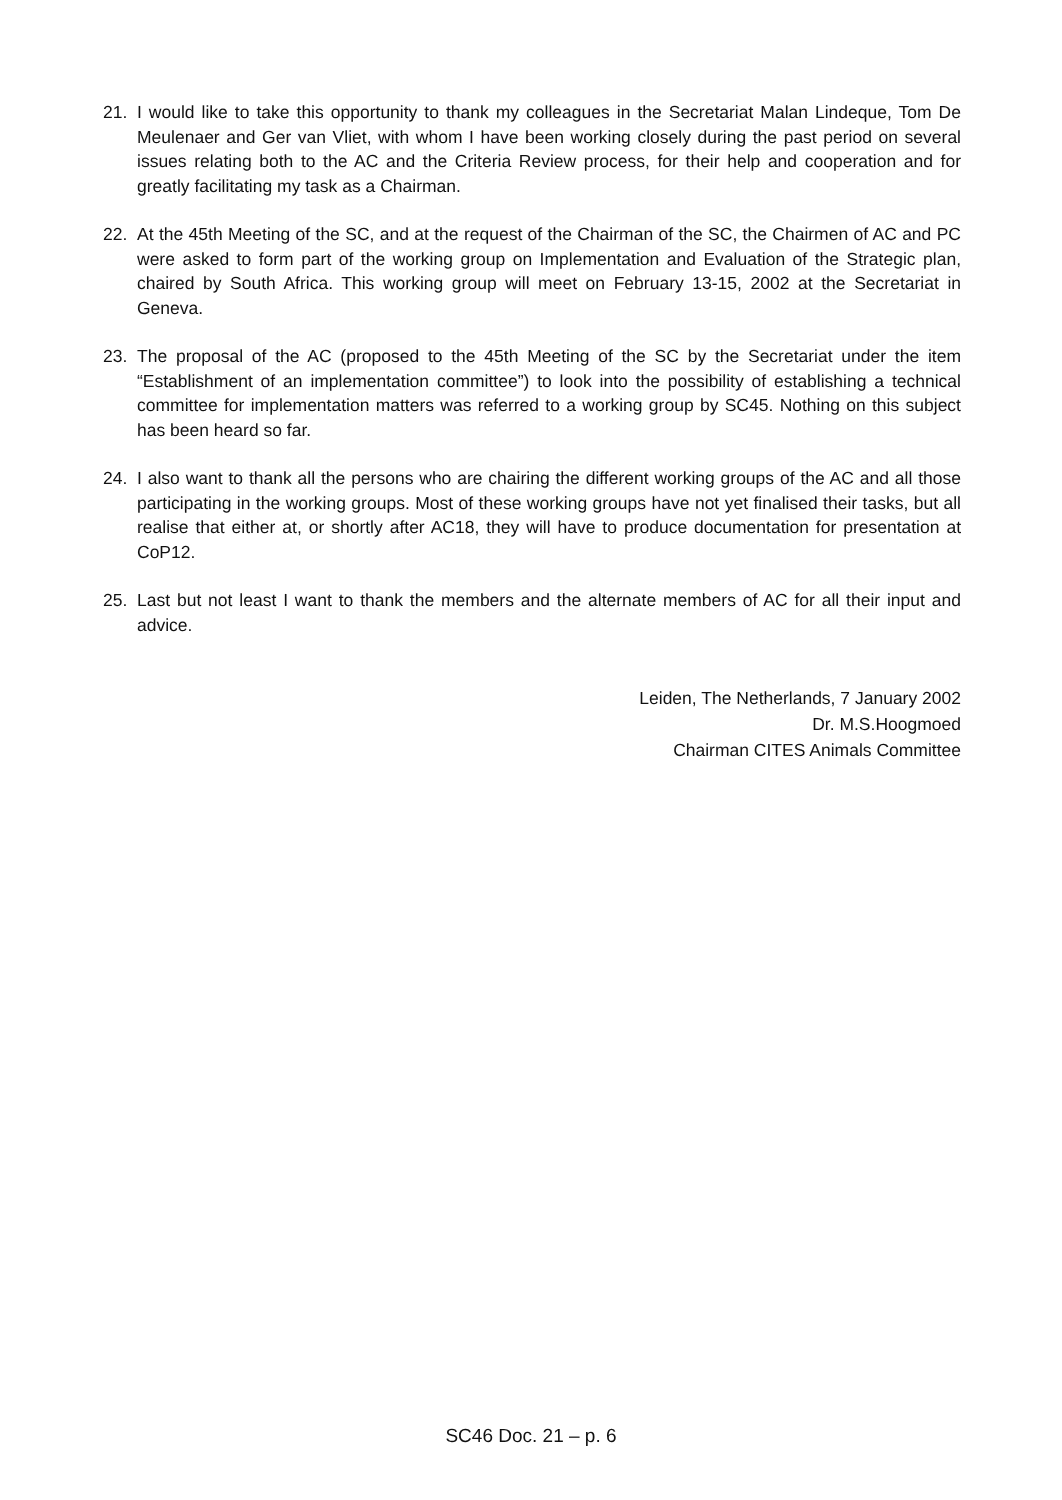21. I would like to take this opportunity to thank my colleagues in the Secretariat Malan Lindeque, Tom De Meulenaer and Ger van Vliet, with whom I have been working closely during the past period on several issues relating both to the AC and the Criteria Review process, for their help and cooperation and for greatly facilitating my task as a Chairman.
22. At the 45th Meeting of the SC, and at the request of the Chairman of the SC, the Chairmen of AC and PC were asked to form part of the working group on Implementation and Evaluation of the Strategic plan, chaired by South Africa. This working group will meet on February 13-15, 2002 at the Secretariat in Geneva.
23. The proposal of the AC (proposed to the 45th Meeting of the SC by the Secretariat under the item “Establishment of an implementation committee”) to look into the possibility of establishing a technical committee for implementation matters was referred to a working group by SC45. Nothing on this subject has been heard so far.
24. I also want to thank all the persons who are chairing the different working groups of the AC and all those participating in the working groups. Most of these working groups have not yet finalised their tasks, but all realise that either at, or shortly after AC18, they will have to produce documentation for presentation at CoP12.
25. Last but not least I want to thank the members and the alternate members of AC for all their input and advice.
Leiden, The Netherlands, 7 January 2002
Dr. M.S.Hoogmoed
Chairman CITES Animals Committee
SC46 Doc. 21 – p. 6